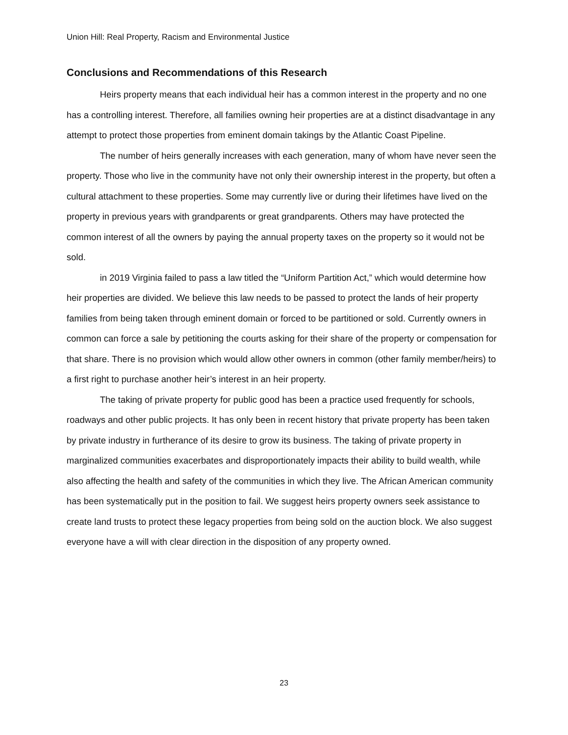Union Hill: Real Property, Racism and Environmental Justice
Conclusions and Recommendations of this Research
Heirs property means that each individual heir has a common interest in the property and no one has a controlling interest. Therefore, all families owning heir properties are at a distinct disadvantage in any attempt to protect those properties from eminent domain takings by the Atlantic Coast Pipeline.
The number of heirs generally increases with each generation, many of whom have never seen the property. Those who live in the community have not only their ownership interest in the property, but often a cultural attachment to these properties. Some may currently live or during their lifetimes have lived on the property in previous years with grandparents or great grandparents. Others may have protected the common interest of all the owners by paying the annual property taxes on the property so it would not be sold.
in 2019 Virginia failed to pass a law titled the “Uniform Partition Act,” which would determine how heir properties are divided. We believe this law needs to be passed to protect the lands of heir property families from being taken through eminent domain or forced to be partitioned or sold. Currently owners in common can force a sale by petitioning the courts asking for their share of the property or compensation for that share. There is no provision which would allow other owners in common (other family member/heirs) to a first right to purchase another heir’s interest in an heir property.
The taking of private property for public good has been a practice used frequently for schools, roadways and other public projects. It has only been in recent history that private property has been taken by private industry in furtherance of its desire to grow its business. The taking of private property in marginalized communities exacerbates and disproportionately impacts their ability to build wealth, while also affecting the health and safety of the communities in which they live. The African American community has been systematically put in the position to fail. We suggest heirs property owners seek assistance to create land trusts to protect these legacy properties from being sold on the auction block. We also suggest everyone have a will with clear direction in the disposition of any property owned.
23